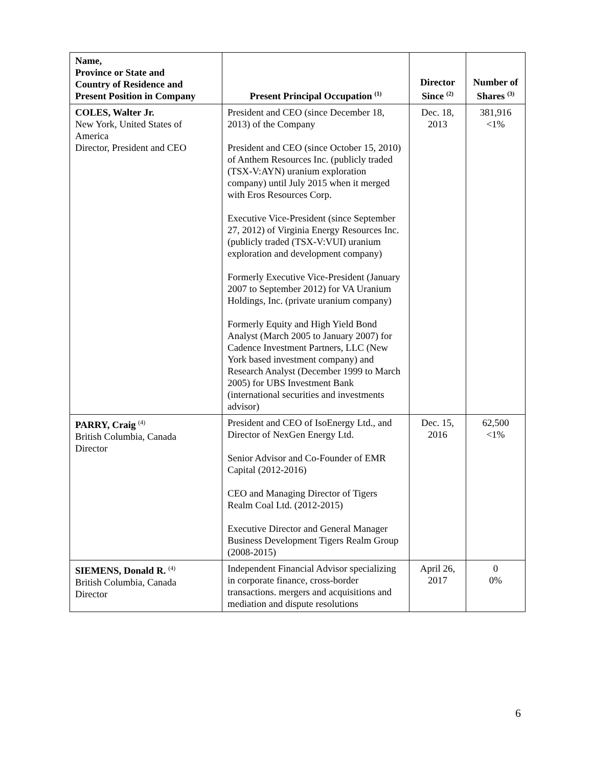| Name, Province or State and Country of Residence and Present Position in Company | Present Principal Occupation <sup>(1)</sup> | Director Since <sup>(2)</sup> | Number of Shares <sup>(3)</sup> |
| --- | --- | --- | --- |
| COLES, Walter Jr. New York, United States of America Director, President and CEO | President and CEO (since December 18, 2013) of the Company President and CEO (since October 15, 2010) of Anthem Resources Inc. (publicly traded (TSX-V:AYN) uranium exploration company) until July 2015 when it merged with Eros Resources Corp. Executive Vice-President (since September 27, 2012) of Virginia Energy Resources Inc. (publicly traded (TSX-V:VUI) uranium exploration and development company) Formerly Executive Vice-President (January 2007 to September 2012) for VA Uranium Holdings, Inc. (private uranium company) Formerly Equity and High Yield Bond Analyst (March 2005 to January 2007) for Cadence Investment Partners, LLC (New York based investment company) and Research Analyst (December 1999 to March 2005) for UBS Investment Bank (international securities and investments advisor) | Dec. 18, 2013 | 381,916 <1% |
| PARRY, Craig <sup>(4)</sup> British Columbia, Canada Director | President and CEO of IsoEnergy Ltd., and Director of NexGen Energy Ltd. Senior Advisor and Co-Founder of EMR Capital (2012-2016) CEO and Managing Director of Tigers Realm Coal Ltd. (2012-2015) Executive Director and General Manager Business Development Tigers Realm Group (2008-2015) | Dec. 15, 2016 | 62,500 <1% |
| SIEMENS, Donald R. <sup>(4)</sup> British Columbia, Canada Director | Independent Financial Advisor specializing in corporate finance, cross-border transactions. mergers and acquisitions and mediation and dispute resolutions | April 26, 2017 | 0 0% |
6